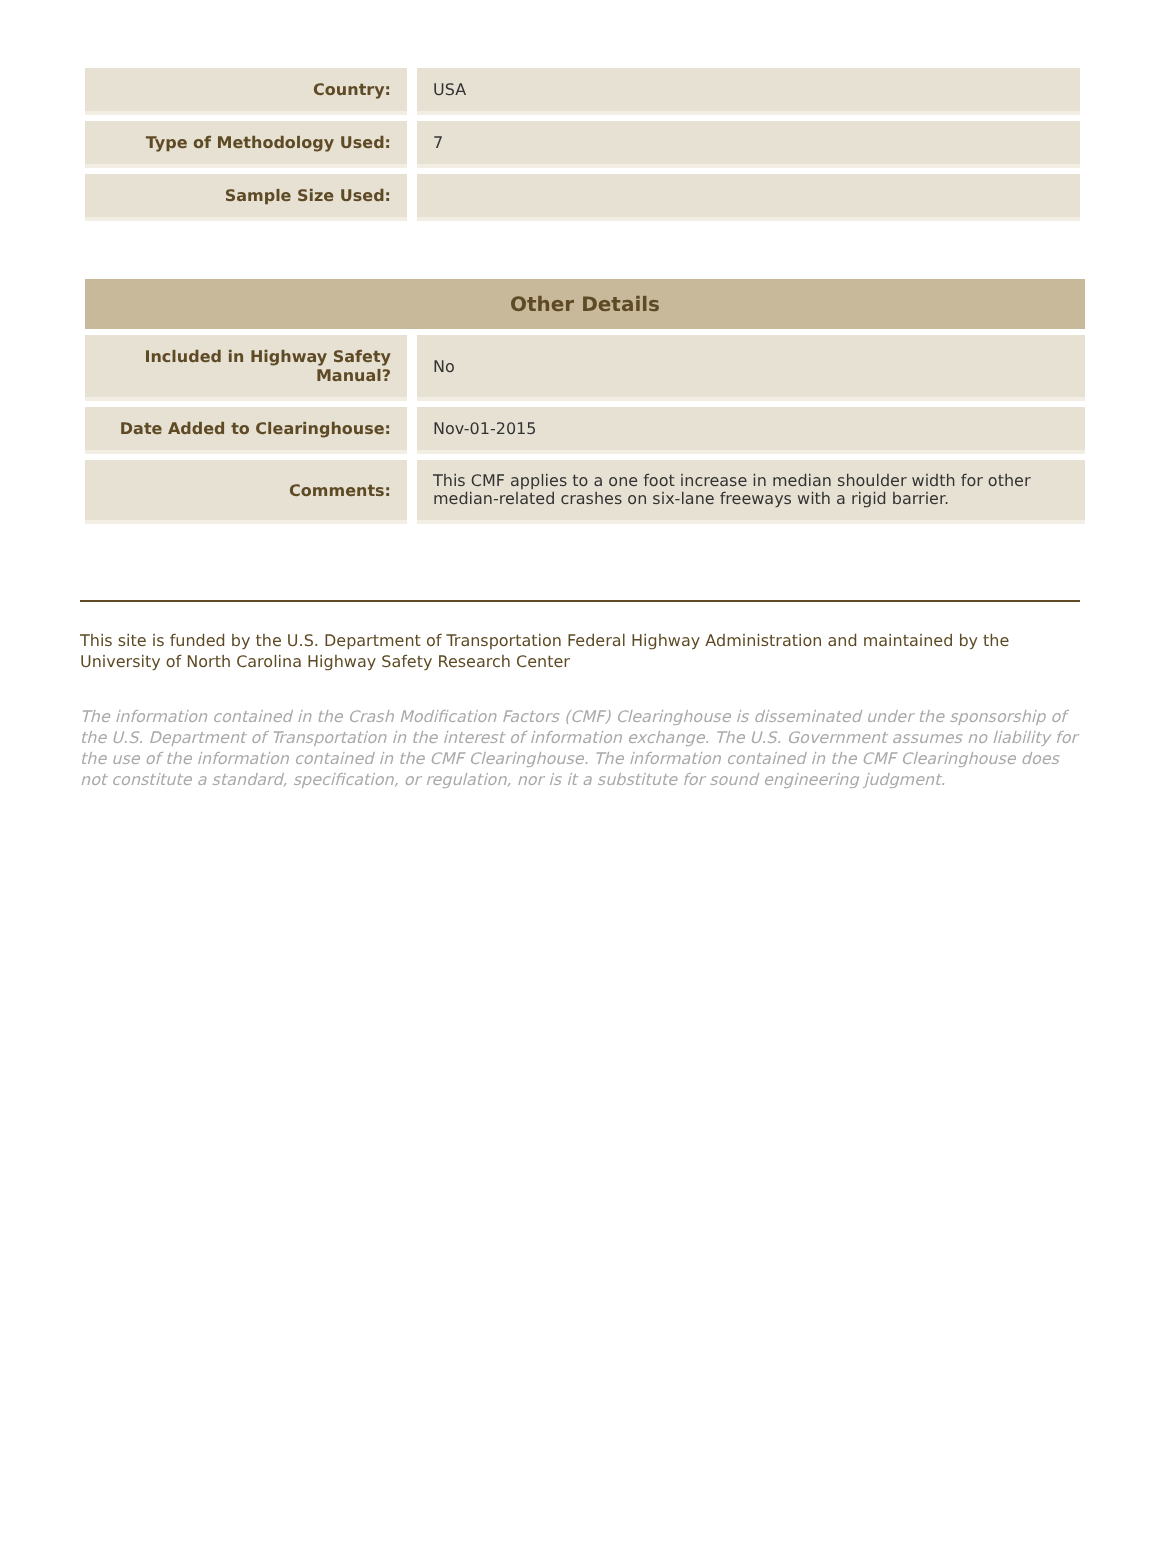| Country: | USA |
| Type of Methodology Used: | 7 |
| Sample Size Used: | |
| Other Details | |
| --- | --- |
| Included in Highway Safety Manual? | No |
| Date Added to Clearinghouse: | Nov-01-2015 |
| Comments: | This CMF applies to a one foot increase in median shoulder width for other median-related crashes on six-lane freeways with a rigid barrier. |
This site is funded by the U.S. Department of Transportation Federal Highway Administration and maintained by the University of North Carolina Highway Safety Research Center
The information contained in the Crash Modification Factors (CMF) Clearinghouse is disseminated under the sponsorship of the U.S. Department of Transportation in the interest of information exchange. The U.S. Government assumes no liability for the use of the information contained in the CMF Clearinghouse. The information contained in the CMF Clearinghouse does not constitute a standard, specification, or regulation, nor is it a substitute for sound engineering judgment.